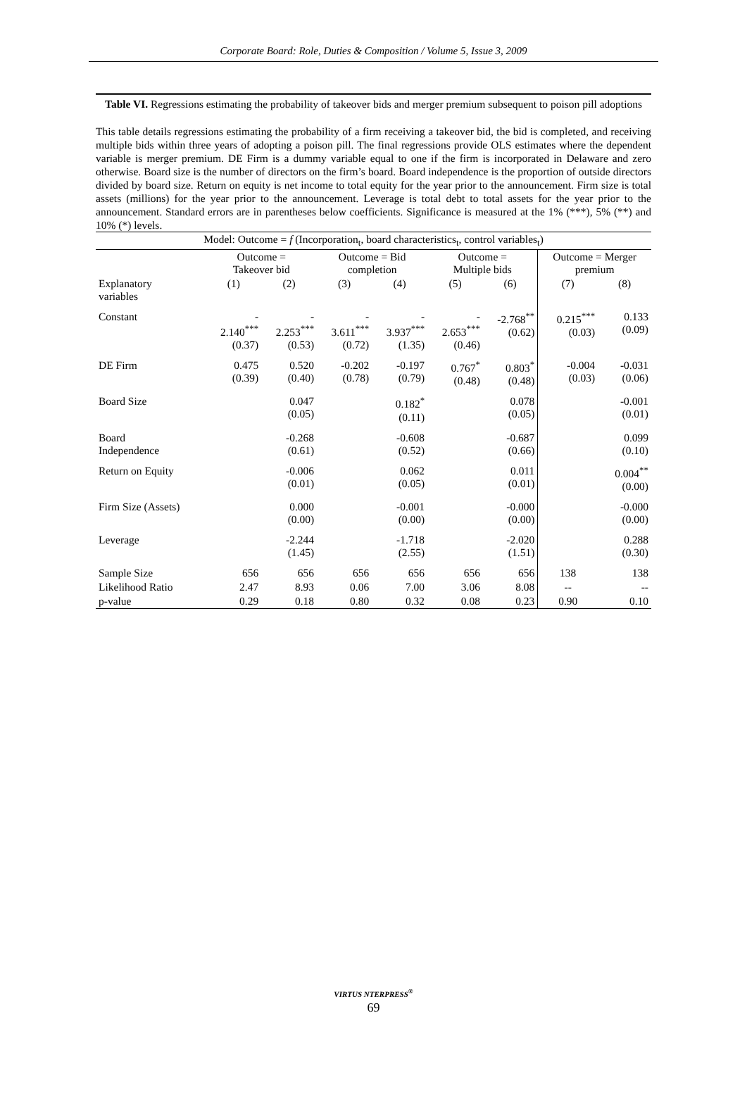Corporate Board: Role, Duties & Composition / Volume 5, Issue 3, 2009
Table VI. Regressions estimating the probability of takeover bids and merger premium subsequent to poison pill adoptions
This table details regressions estimating the probability of a firm receiving a takeover bid, the bid is completed, and receiving multiple bids within three years of adopting a poison pill. The final regressions provide OLS estimates where the dependent variable is merger premium. DE Firm is a dummy variable equal to one if the firm is incorporated in Delaware and zero otherwise. Board size is the number of directors on the firm’s board. Board independence is the proportion of outside directors divided by board size. Return on equity is net income to total equity for the year prior to the announcement. Firm size is total assets (millions) for the year prior to the announcement. Leverage is total debt to total assets for the year prior to the announcement. Standard errors are in parentheses below coefficients. Significance is measured at the 1% (***), 5% (**) and 10% (*) levels.
| Model: Outcome = f (Incorporation<sub>t</sub>, board characteristics<sub>t</sub>, control variables<sub>t</sub>) | | | | | | | | |
| | Outcome = Takeover bid | | Outcome = Bid completion | | Outcome = Multiple bids | | Outcome = Merger premium | |
| Explanatory variables | (1) | (2) | (3) | (4) | (5) | (6) | (7) | (8) |
| Constant | - 2.140<sup>***</sup> (0.37) | - 2.253<sup>***</sup> (0.53) | - 3.611<sup>***</sup> (0.72) | - 3.937<sup>***</sup> (1.35) | - 2.653<sup>***</sup> (0.46) | -2.768<sup>**</sup> (0.62) | 0.215<sup>***</sup> (0.03) | 0.133 (0.09) |
| DE Firm | 0.475 (0.39) | 0.520 (0.40) | -0.202 (0.78) | -0.197 (0.79) | 0.767<sup>*</sup> (0.48) | 0.803<sup>*</sup> (0.48) | -0.004 (0.03) | -0.031 (0.06) |
| Board Size | | 0.047 (0.05) | | 0.182<sup>*</sup> (0.11) | | 0.078 (0.05) | | -0.001 (0.01) |
| Board Independence | | -0.268 (0.61) | | -0.608 (0.52) | | -0.687 (0.66) | | 0.099 (0.10) |
| Return on Equity | | -0.006 (0.01) | | 0.062 (0.05) | | 0.011 (0.01) | | 0.004<sup>**</sup> (0.00) |
| Firm Size (Assets) | | 0.000 (0.00) | | -0.001 (0.00) | | -0.000 (0.00) | | -0.000 (0.00) |
| Leverage | | -2.244 (1.45) | | -1.718 (2.55) | | -2.020 (1.51) | | 0.288 (0.30) |
| Sample Size | 656 | 656 | 656 | 656 | 656 | 656 | 138 | 138 |
| Likelihood Ratio | 2.47 | 8.93 | 0.06 | 7.00 | 3.06 | 8.08 | -- | -- |
| p-value | 0.29 | 0.18 | 0.80 | 0.32 | 0.08 | 0.23 | 0.90 | 0.10 |
VIRTUS NTERPRESS<sup>®</sup>
69